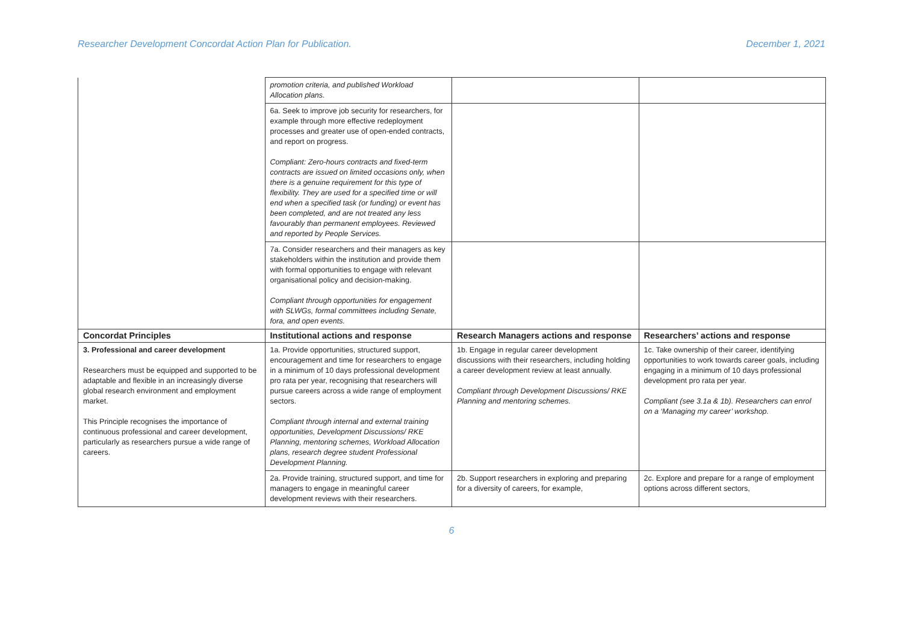Researcher Development Concordat Action Plan for Publication. December 1, 2021
| | promotion criteria, and published Workload Allocation plans. | | |
| | 6a. Seek to improve job security for researchers, for example through more effective redeployment processes and greater use of open-ended contracts, and report on progress. Compliant: Zero-hours contracts and fixed-term contracts are issued on limited occasions only, when there is a genuine requirement for this type of flexibility. They are used for a specified time or will end when a specified task (or funding) or event has been completed, and are not treated any less favourably than permanent employees. Reviewed and reported by People Services. | | |
| | 7a. Consider researchers and their managers as key stakeholders within the institution and provide them with formal opportunities to engage with relevant organisational policy and decision-making. Compliant through opportunities for engagement with SLWGs, formal committees including Senate, fora, and open events. | | |
| Concordat Principles | Institutional actions and response | Research Managers actions and response | Researchers’ actions and response |
| 3. Professional and career development Researchers must be equipped and supported to be adaptable and flexible in an increasingly diverse global research environment and employment market. This Principle recognises the importance of continuous professional and career development, particularly as researchers pursue a wide range of careers. | 1a. Provide opportunities, structured support, encouragement and time for researchers to engage in a minimum of 10 days professional development pro rata per year, recognising that researchers will pursue careers across a wide range of employment sectors. Compliant through internal and external training opportunities, Development Discussions/ RKE Planning, mentoring schemes, Workload Allocation plans, research degree student Professional Development Planning. | 1b. Engage in regular career development discussions with their researchers, including holding a career development review at least annually. Compliant through Development Discussions/ RKE Planning and mentoring schemes. | 1c. Take ownership of their career, identifying opportunities to work towards career goals, including engaging in a minimum of 10 days professional development pro rata per year. Compliant (see 3.1a & 1b). Researchers can enrol on a ‘Managing my career’ workshop. |
| | 2a. Provide training, structured support, and time for managers to engage in meaningful career development reviews with their researchers. | 2b. Support researchers in exploring and preparing for a diversity of careers, for example, | 2c. Explore and prepare for a range of employment options across different sectors, |
6